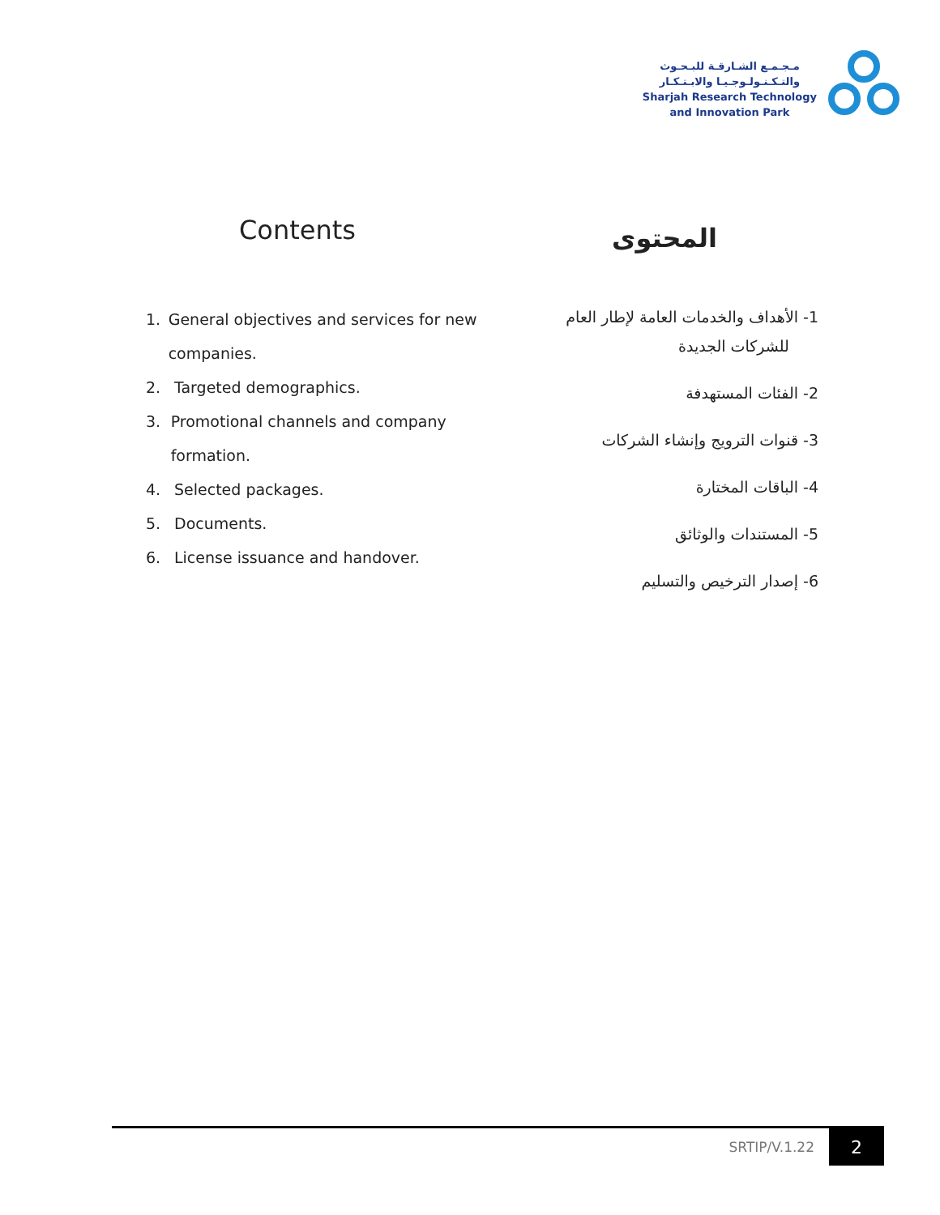مـجـمـع الشـارقـة للبـحـوث
والتـكـنـولـوجـيـا والابـتـكـار
Sharjah Research Technology
and Innovation Park
Contents
1. General objectives and services for new companies.
2. Targeted demographics.
3. Promotional channels and company formation.
4. Selected packages.
5. Documents.
6. License issuance and handover.
المحتوى
1- الأهداف والخدمات العامة لإطار العام
للشركات الجديدة
2- الفئات المستهدفة
3- قنوات الترويج وإنشاء الشركات
4- الباقات المختارة
5- المستندات والوثائق
6- إصدار الترخيص والتسليم
SRTIP/V.1.22 2